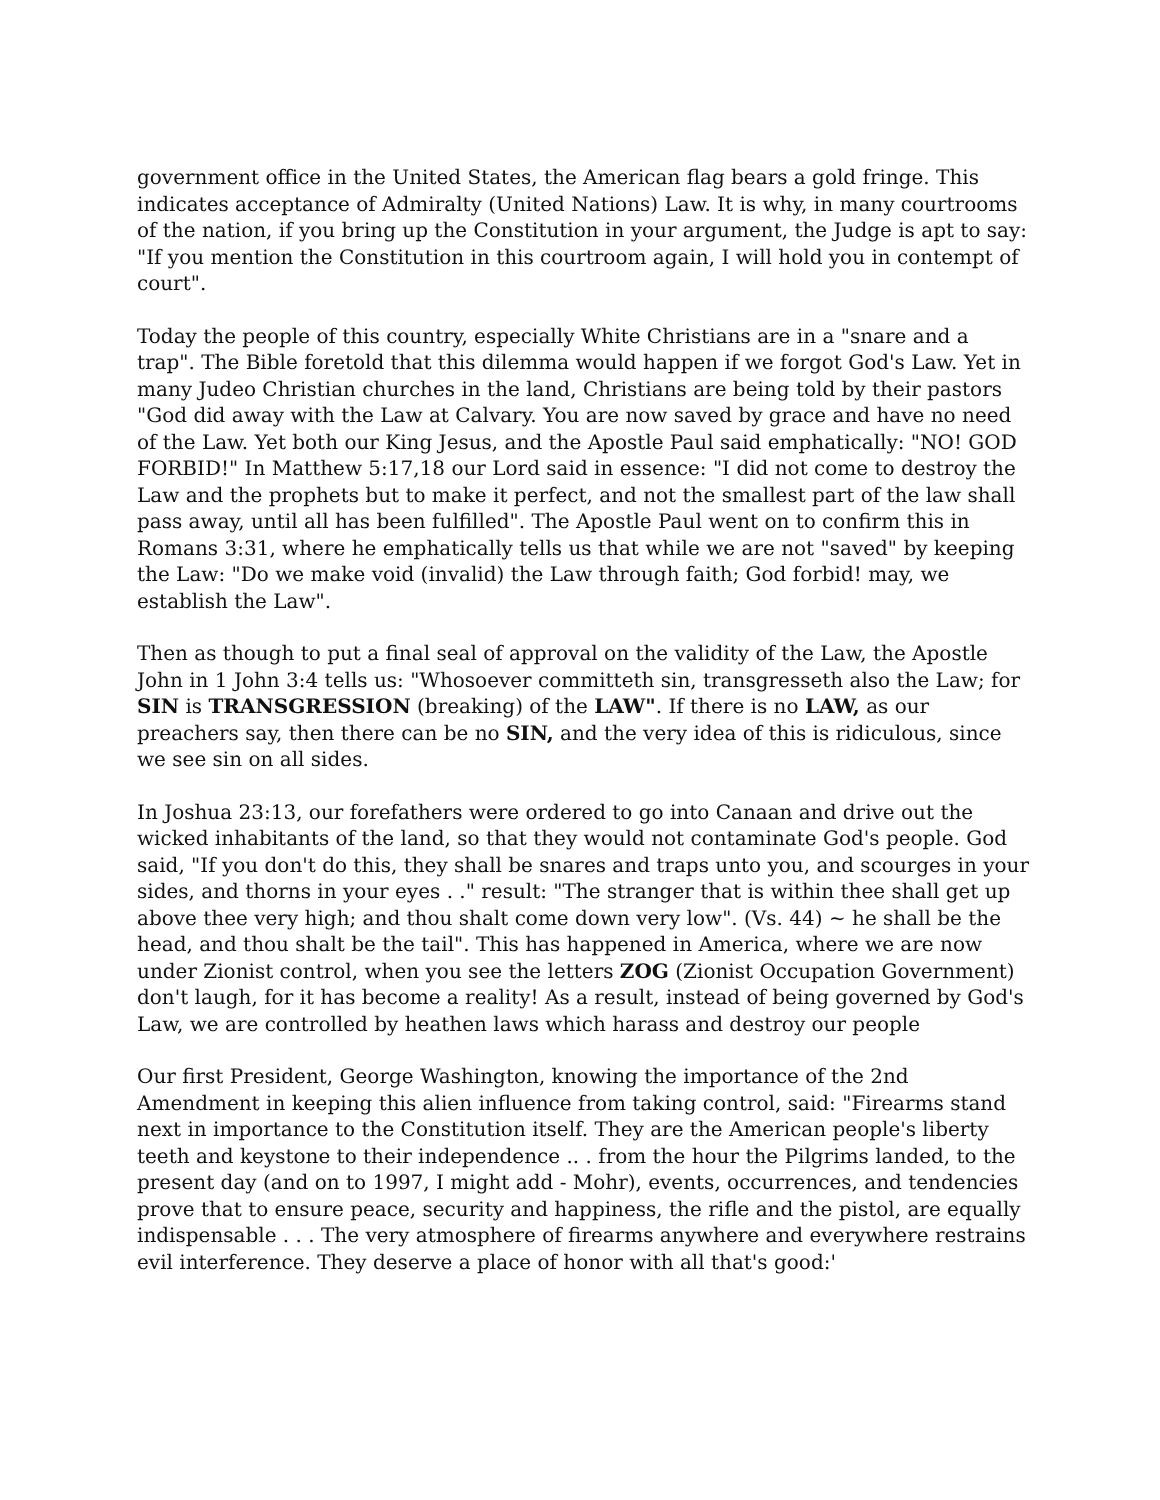government office in the United States, the American flag bears a gold fringe. This indicates acceptance of Admiralty (United Nations) Law. It is why, in many courtrooms of the nation, if you bring up the Constitution in your argument, the Judge is apt to say: "If you mention the Constitution in this courtroom again, I will hold you in contempt of court".
Today the people of this country, especially White Christians are in a "snare and a trap". The Bible foretold that this dilemma would happen if we forgot God's Law. Yet in many Judeo Christian churches in the land, Christians are being told by their pastors "God did away with the Law at Calvary. You are now saved by grace and have no need of the Law. Yet both our King Jesus, and the Apostle Paul said emphatically: "NO! GOD FORBID!" In Matthew 5:17,18 our Lord said in essence: "I did not come to destroy the Law and the prophets but to make it perfect, and not the smallest part of the law shall pass away, until all has been fulfilled". The Apostle Paul went on to confirm this in Romans 3:31, where he emphatically tells us that while we are not "saved" by keeping the Law: "Do we make void (invalid) the Law through faith; God forbid! may, we establish the Law".
Then as though to put a final seal of approval on the validity of the Law, the Apostle John in 1 John 3:4 tells us: "Whosoever committeth sin, transgresseth also the Law; for SIN is TRANSGRESSION (breaking) of the LAW". If there is no LAW, as our preachers say, then there can be no SIN, and the very idea of this is ridiculous, since we see sin on all sides.
In Joshua 23:13, our forefathers were ordered to go into Canaan and drive out the wicked inhabitants of the land, so that they would not contaminate God's people. God said, "If you don't do this, they shall be snares and traps unto you, and scourges in your sides, and thorns in your eyes . ." result: "The stranger that is within thee shall get up above thee very high; and thou shalt come down very low". (Vs. 44) ~ he shall be the head, and thou shalt be the tail". This has happened in America, where we are now under Zionist control, when you see the letters ZOG (Zionist Occupation Government) don't laugh, for it has become a reality! As a result, instead of being governed by God's Law, we are controlled by heathen laws which harass and destroy our people
Our first President, George Washington, knowing the importance of the 2nd Amendment in keeping this alien influence from taking control, said: "Firearms stand next in importance to the Constitution itself. They are the American people's liberty teeth and keystone to their independence .. . from the hour the Pilgrims landed, to the present day (and on to 1997, I might add - Mohr), events, occurrences, and tendencies prove that to ensure peace, security and happiness, the rifle and the pistol, are equally indispensable . . . The very atmosphere of firearms anywhere and everywhere restrains evil interference. They deserve a place of honor with all that's good:'